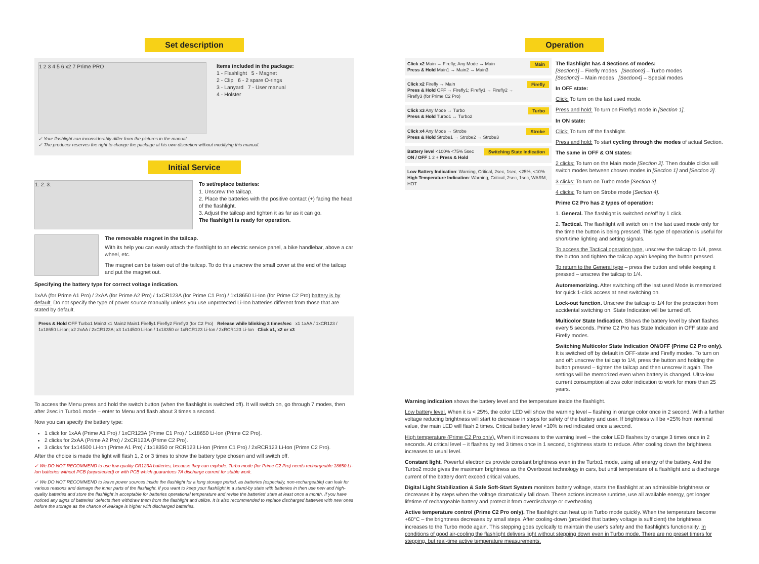Set description
1 2 3 4 5 6 x2 7 Prime PRO
Items included in the package:
1 - Flashlight 5 - Magnet
2 - Clip 6 - 2 spare O-rings
3 - Lanyard 7 - User manual
4 - Holster
✓ Your flashlight can inconsiderably differ from the pictures in the manual.
✓ The producer reserves the right to change the package at his own discretion without modifying this manual.
Initial Service
1. 2. 3.
To set/replace batteries:
1. Unscrew the tailcap.
2. Place the batteries with the positive contact (+) facing the head of the flashlight.
3. Adjust the tailcap and tighten it as far as it can go.
The flashlight is ready for operation.
The removable magnet in the tailcap.
With its help you can easily attach the flashlight to an electric service panel, a bike handlebar, above a car wheel, etc.
The magnet can be taken out of the tailcap. To do this unscrew the small cover at the end of the tailcap and put the magnet out.
Specifying the battery type for correct voltage indication.
1xAA (for Prime A1 Pro) / 2xAA (for Prime A2 Pro) / 1xCR123A (for Prime C1 Pro) / 1x18650 Li-Ion (for Prime C2 Pro) battery is by default. Do not specify the type of power source manually unless you use unprotected Li-Ion batteries different from those that are stated by default.
Press & Hold OFF Turbo1 Main3 x1 Main2 Main1 Firefly1 Firefly2 Firefly3 (for C2 Pro) Release while blinking 3 times/sec x1 1xAA / 1xCR123 / 1x18650 Li-Ion; x2 2xAA / 2xCR123A; x3 1x14500 Li-Ion / 1x18350 or 1xRCR123 Li-Ion / 2xRCR123 Li-Ion Click x1, x2 or x3
To access the Menu press and hold the switch button (when the flashlight is switched off). It will switch on, go through 7 modes, then after 2sec in Turbo1 mode – enter to Menu and flash about 3 times a second.
Now you can specify the battery type:
1 click for 1xAA (Prime A1 Pro) / 1xCR123A (Prime C1 Pro) / 1x18650 Li-Ion (Prime C2 Pro).
2 clicks for 2xAA (Prime A2 Pro) / 2xCR123A (Prime C2 Pro).
3 clicks for 1x14500 Li-Ion (Prime A1 Pro) / 1x18350 or RCR123 Li-Ion (Prime C1 Pro) / 2xRCR123 Li-Ion (Prime C2 Pro).
After the choice is made the light will flash 1, 2 or 3 times to show the battery type chosen and will switch off.
✓ We DO NOT RECOMMEND to use low-quality CR123A batteries, because they can explode. Turbo mode (for Prime C2 Pro) needs rechargeable 18650 Li-Ion batteries without PCB (unprotected) or with PCB which guarantees 7A discharge current for stable work.
✓ We DO NOT RECOMMEND to leave power sources inside the flashlight for a long storage period, as batteries (especially, non-rechargeable) can leak for various reasons and damage the inner parts of the flashlight. If you want to keep your flashlight in a stand-by state with batteries in then use new and high-quality batteries and store the flashlight in acceptable for batteries operational temperature and revise the batteries' state at least once a month. If you have noticed any signs of batteries' defects then withdraw them from the flashlight and utilize. It is also recommended to replace discharged batteries with new ones before the storage as the chance of leakage is higher with discharged batteries.
Operation
Main Click x2 Main → Firefly; Any Mode → Main
Press & Hold Main1 → Main2 → Main3
Firefly Click x2 Firefly ↔ Main
Press & Hold OFF → Firefly1; Firefly1 → Firefly2 → Firefly3 (for Prime C2 Pro)
Turbo Click x3 Any Mode → Turbo
Press & Hold Turbo1 ↔ Turbo2
Strobe Click x4 Any Mode → Strobe
Press & Hold Strobe1 → Strobe2 → Strobe3
Switching State Indication Battery level <100% <75% 5sec ON / OFF 1 2 + Press & Hold
Low Battery Indication: Warning, Critical, 2sec, 1sec, <25%, <10%
High Temperature Indication: Warning, Critical, 2sec, 1sec, WARM, HOT
The flashlight has 4 Sections of modes:
[Section1] – Firefly modes [Section3] – Turbo modes
[Section2] – Main modes [Section4] – Special modes
In OFF state:
Click: To turn on the last used mode.
Press and hold: To turn on Firefly1 mode in [Section 1].
In ON state:
Click: To turn off the flashlight.
Press and hold: To start cycling through the modes of actual Section.
The same in OFF & ON states:
2 clicks: To turn on the Main mode [Section 2]. Then double clicks will switch modes between chosen modes in [Section 1] and [Section 2].
3 clicks: To turn on Turbo mode [Section 3].
4 clicks: To turn on Strobe mode [Section 4].
Prime C2 Pro has 2 types of operation:
1. General. The flashlight is switched on/off by 1 click.
2. Tactical. The flashlight will switch on in the last used mode only for the time the button is being pressed. This type of operation is useful for short-time lighting and setting signals.
To access the Tactical operation type, unscrew the tailcap to 1/4, press the button and tighten the tailcap again keeping the button pressed.
To return to the General type – press the button and while keeping it pressed – unscrew the tailcap to 1/4.
Automemorizing. After switching off the last used Mode is memorized for quick 1-click access at next switching on.
Lock-out function. Unscrew the tailcap to 1/4 for the protection from accidental switching on. State Indication will be turned off.
Multicolor State Indication. Shows the battery level by short flashes every 5 seconds. Prime C2 Pro has State Indication in OFF state and Firefly modes.
Switching Multicolor State Indication ON/OFF (Prime C2 Pro only). It is switched off by default in OFF-state and Firefly modes. To turn on and off: unscrew the tailcap to 1/4, press the button and holding the button pressed – tighten the tailcap and then unscrew it again. The settings will be memorized even when battery is changed. Ultra-low current consumption allows color indication to work for more than 25 years.
Warning indication shows the battery level and the temperature inside the flashlight.
Low battery level. When it is < 25%, the color LED will show the warning level – flashing in orange color once in 2 second. With a further voltage reducing brightness will start to decrease in steps for safety of the battery and user. If brightness will be <25% from nominal value, the main LED will flash 2 times. Critical battery level <10% is red indicated once a second.
High temperature (Prime C2 Pro only). When it increases to the warning level – the color LED flashes by orange 3 times once in 2 seconds. At critical level – it flashes by red 3 times once in 1 second, brightness starts to reduce. After cooling down the brightness increases to usual level.
Constant light. Powerful electronics provide constant brightness even in the Turbo1 mode, using all energy of the battery. And the Turbo2 mode gives the maximum brightness as the Overboost technology in cars, but until temperature of a flashlight and a discharge current of the battery don't exceed critical values.
Digital Light Stabilization & Safe Soft-Start System monitors battery voltage, starts the flashlight at an admissible brightness or decreases it by steps when the voltage dramatically fall down. These actions increase runtime, use all available energy, get longer lifetime of rechargeable battery and protect it from overdischarge or overheating.
Active temperature control (Prime C2 Pro only). The flashlight can heat up in Turbo mode quickly. When the temperature become +60°C – the brightness decreases by small steps. After cooling-down (provided that battery voltage is sufficient) the brightness increases to the Turbo mode again. This stepping goes cyclically to maintain the user's safety and the flashlight's functionality. In conditions of good air-cooling the flashlight delivers light without stepping down even in Turbo mode. There are no preset timers for stepping, but real-time active temperature measurements.